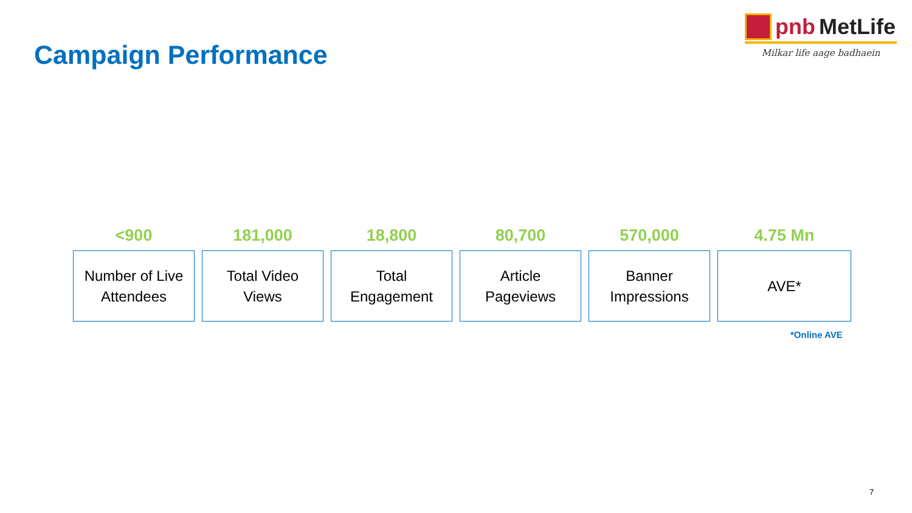pnb MetLife
Milkar life aage badhaein
Campaign Performance
<900
Number of Live
Attendees
181,000
Total Video
Views
18,800
Total
Engagement
80,700
Article
Pageviews
570,000
Banner
Impressions
4.75 Mn
AVE*
*Online AVE
7